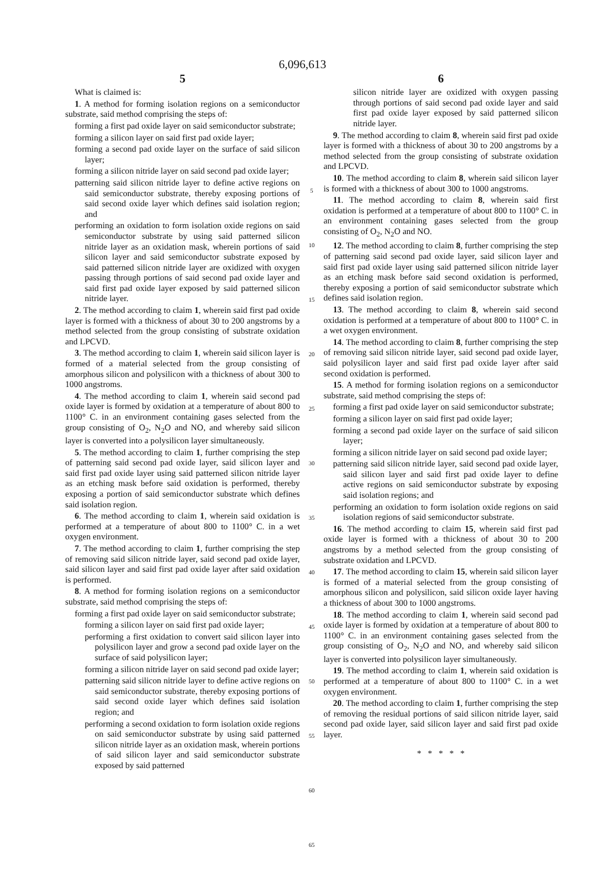6,096,613
5
What is claimed is:
1. A method for forming isolation regions on a semiconductor substrate, said method comprising the steps of:
forming a first pad oxide layer on said semiconductor substrate;
forming a silicon layer on said first pad oxide layer;
forming a second pad oxide layer on the surface of said silicon layer;
forming a silicon nitride layer on said second pad oxide layer;
patterning said silicon nitride layer to define active regions on said semiconductor substrate, thereby exposing portions of said second oxide layer which defines said isolation region; and
performing an oxidation to form isolation oxide regions on said semiconductor substrate by using said patterned silicon nitride layer as an oxidation mask, wherein portions of said silicon layer and said semiconductor substrate exposed by said patterned silicon nitride layer are oxidized with oxygen passing through portions of said second pad oxide layer and said first pad oxide layer exposed by said patterned silicon nitride layer.
2. The method according to claim 1, wherein said first pad oxide layer is formed with a thickness of about 30 to 200 angstroms by a method selected from the group consisting of substrate oxidation and LPCVD.
3. The method according to claim 1, wherein said silicon layer is formed of a material selected from the group consisting of amorphous silicon and polysilicon with a thickness of about 300 to 1000 angstroms.
4. The method according to claim 1, wherein said second pad oxide layer is formed by oxidation at a temperature of about 800 to 1100° C. in an environment containing gases selected from the group consisting of O<sub>2</sub>, N<sub>2</sub>O and NO, and whereby said silicon layer is converted into a polysilicon layer simultaneously.
5. The method according to claim 1, further comprising the step of patterning said second pad oxide layer, said silicon layer and said first pad oxide layer using said patterned silicon nitride layer as an etching mask before said oxidation is performed, thereby exposing a portion of said semiconductor substrate which defines said isolation region.
6. The method according to claim 1, wherein said oxidation is performed at a temperature of about 800 to 1100° C. in a wet oxygen environment.
7. The method according to claim 1, further comprising the step of removing said silicon nitride layer, said second pad oxide layer, said silicon layer and said first pad oxide layer after said oxidation is performed.
8. A method for forming isolation regions on a semiconductor substrate, said method comprising the steps of:
forming a first pad oxide layer on said semiconductor substrate;
forming a silicon layer on said first pad oxide layer;
performing a first oxidation to convert said silicon layer into polysilicon layer and grow a second pad oxide layer on the surface of said polysilicon layer;
forming a silicon nitride layer on said second pad oxide layer;
patterning said silicon nitride layer to define active regions on said semiconductor substrate, thereby exposing portions of said second oxide layer which defines said isolation region; and
performing a second oxidation to form isolation oxide regions on said semiconductor substrate by using said patterned silicon nitride layer as an oxidation mask, wherein portions of said silicon layer and said semiconductor substrate exposed by said patterned
5
10
15
20
25
30
35
40
45
50
55
60
65
6
silicon nitride layer are oxidized with oxygen passing through portions of said second pad oxide layer and said first pad oxide layer exposed by said patterned silicon nitride layer.
9. The method according to claim 8, wherein said first pad oxide layer is formed with a thickness of about 30 to 200 angstroms by a method selected from the group consisting of substrate oxidation and LPCVD.
10. The method according to claim 8, wherein said silicon layer is formed with a thickness of about 300 to 1000 angstroms.
11. The method according to claim 8, wherein said first oxidation is performed at a temperature of about 800 to 1100° C. in an environment containing gases selected from the group consisting of O<sub>2</sub>, N<sub>2</sub>O and NO.
12. The method according to claim 8, further comprising the step of patterning said second pad oxide layer, said silicon layer and said first pad oxide layer using said patterned silicon nitride layer as an etching mask before said second oxidation is performed, thereby exposing a portion of said semiconductor substrate which defines said isolation region.
13. The method according to claim 8, wherein said second oxidation is performed at a temperature of about 800 to 1100° C. in a wet oxygen environment.
14. The method according to claim 8, further comprising the step of removing said silicon nitride layer, said second pad oxide layer, said polysilicon layer and said first pad oxide layer after said second oxidation is performed.
15. A method for forming isolation regions on a semiconductor substrate, said method comprising the steps of:
forming a first pad oxide layer on said semiconductor substrate;
forming a silicon layer on said first pad oxide layer;
forming a second pad oxide layer on the surface of said silicon layer;
forming a silicon nitride layer on said second pad oxide layer;
patterning said silicon nitride layer, said second pad oxide layer, said silicon layer and said first pad oxide layer to define active regions on said semiconductor substrate by exposing said isolation regions; and
performing an oxidation to form isolation oxide regions on said isolation regions of said semiconductor substrate.
16. The method according to claim 15, wherein said first pad oxide layer is formed with a thickness of about 30 to 200 angstroms by a method selected from the group consisting of substrate oxidation and LPCVD.
17. The method according to claim 15, wherein said silicon layer is formed of a material selected from the group consisting of amorphous silicon and polysilicon, said silicon oxide layer having a thickness of about 300 to 1000 angstroms.
18. The method according to claim 1, wherein said second pad oxide layer is formed by oxidation at a temperature of about 800 to 1100° C. in an environment containing gases selected from the group consisting of O<sub>2</sub>, N<sub>2</sub>O and NO, and whereby said silicon layer is converted into polysilicon layer simultaneously.
19. The method according to claim 1, wherein said oxidation is performed at a temperature of about 800 to 1100° C. in a wet oxygen environment.
20. The method according to claim 1, further comprising the step of removing the residual portions of said silicon nitride layer, said second pad oxide layer, said silicon layer and said first pad oxide layer.
* * * * *